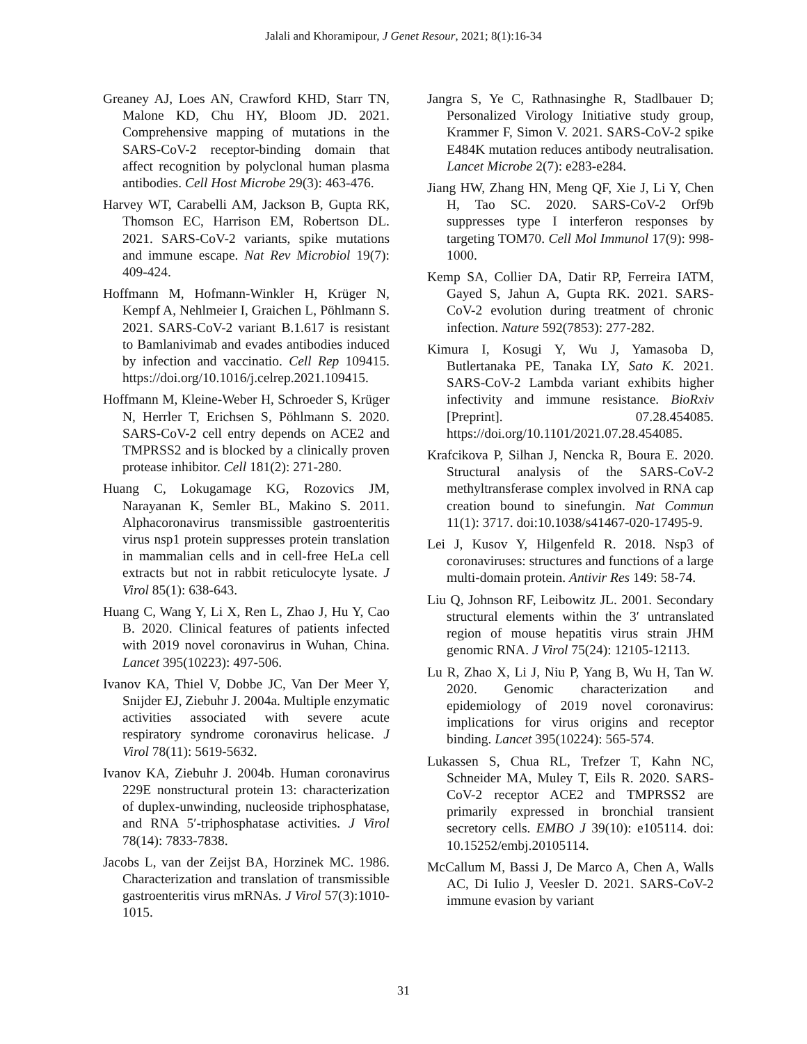Jalali and Khoramipour, J Genet Resour, 2021; 8(1):16-34
Greaney AJ, Loes AN, Crawford KHD, Starr TN, Malone KD, Chu HY, Bloom JD. 2021. Comprehensive mapping of mutations in the SARS-CoV-2 receptor-binding domain that affect recognition by polyclonal human plasma antibodies. Cell Host Microbe 29(3): 463-476.
Harvey WT, Carabelli AM, Jackson B, Gupta RK, Thomson EC, Harrison EM, Robertson DL. 2021. SARS-CoV-2 variants, spike mutations and immune escape. Nat Rev Microbiol 19(7): 409-424.
Hoffmann M, Hofmann-Winkler H, Krüger N, Kempf A, Nehlmeier I, Graichen L, Pöhlmann S. 2021. SARS-CoV-2 variant B.1.617 is resistant to Bamlanivimab and evades antibodies induced by infection and vaccinatio. Cell Rep 109415. https://doi.org/10.1016/j.celrep.2021.109415.
Hoffmann M, Kleine-Weber H, Schroeder S, Krüger N, Herrler T, Erichsen S, Pöhlmann S. 2020. SARS-CoV-2 cell entry depends on ACE2 and TMPRSS2 and is blocked by a clinically proven protease inhibitor. Cell 181(2): 271-280.
Huang C, Lokugamage KG, Rozovics JM, Narayanan K, Semler BL, Makino S. 2011. Alphacoronavirus transmissible gastroenteritis virus nsp1 protein suppresses protein translation in mammalian cells and in cell-free HeLa cell extracts but not in rabbit reticulocyte lysate. J Virol 85(1): 638-643.
Huang C, Wang Y, Li X, Ren L, Zhao J, Hu Y, Cao B. 2020. Clinical features of patients infected with 2019 novel coronavirus in Wuhan, China. Lancet 395(10223): 497-506.
Ivanov KA, Thiel V, Dobbe JC, Van Der Meer Y, Snijder EJ, Ziebuhr J. 2004a. Multiple enzymatic activities associated with severe acute respiratory syndrome coronavirus helicase. J Virol 78(11): 5619-5632.
Ivanov KA, Ziebuhr J. 2004b. Human coronavirus 229E nonstructural protein 13: characterization of duplex-unwinding, nucleoside triphosphatase, and RNA 5′-triphosphatase activities. J Virol 78(14): 7833-7838.
Jacobs L, van der Zeijst BA, Horzinek MC. 1986. Characterization and translation of transmissible gastroenteritis virus mRNAs. J Virol 57(3):1010-1015.
Jangra S, Ye C, Rathnasinghe R, Stadlbauer D; Personalized Virology Initiative study group, Krammer F, Simon V. 2021. SARS-CoV-2 spike E484K mutation reduces antibody neutralisation. Lancet Microbe 2(7): e283-e284.
Jiang HW, Zhang HN, Meng QF, Xie J, Li Y, Chen H, Tao SC. 2020. SARS-CoV-2 Orf9b suppresses type I interferon responses by targeting TOM70. Cell Mol Immunol 17(9): 998-1000.
Kemp SA, Collier DA, Datir RP, Ferreira IATM, Gayed S, Jahun A, Gupta RK. 2021. SARS-CoV-2 evolution during treatment of chronic infection. Nature 592(7853): 277-282.
Kimura I, Kosugi Y, Wu J, Yamasoba D, Butlertanaka PE, Tanaka LY, Sato K. 2021. SARS-CoV-2 Lambda variant exhibits higher infectivity and immune resistance. BioRxiv [Preprint]. 07.28.454085. https://doi.org/10.1101/2021.07.28.454085.
Krafcikova P, Silhan J, Nencka R, Boura E. 2020. Structural analysis of the SARS-CoV-2 methyltransferase complex involved in RNA cap creation bound to sinefungin. Nat Commun 11(1): 3717. doi:10.1038/s41467-020-17495-9.
Lei J, Kusov Y, Hilgenfeld R. 2018. Nsp3 of coronaviruses: structures and functions of a large multi-domain protein. Antivir Res 149: 58-74.
Liu Q, Johnson RF, Leibowitz JL. 2001. Secondary structural elements within the 3′ untranslated region of mouse hepatitis virus strain JHM genomic RNA. J Virol 75(24): 12105-12113.
Lu R, Zhao X, Li J, Niu P, Yang B, Wu H, Tan W. 2020. Genomic characterization and epidemiology of 2019 novel coronavirus: implications for virus origins and receptor binding. Lancet 395(10224): 565-574.
Lukassen S, Chua RL, Trefzer T, Kahn NC, Schneider MA, Muley T, Eils R. 2020. SARS-CoV-2 receptor ACE2 and TMPRSS2 are primarily expressed in bronchial transient secretory cells. EMBO J 39(10): e105114. doi: 10.15252/embj.20105114.
McCallum M, Bassi J, De Marco A, Chen A, Walls AC, Di Iulio J, Veesler D. 2021. SARS-CoV-2 immune evasion by variant
31